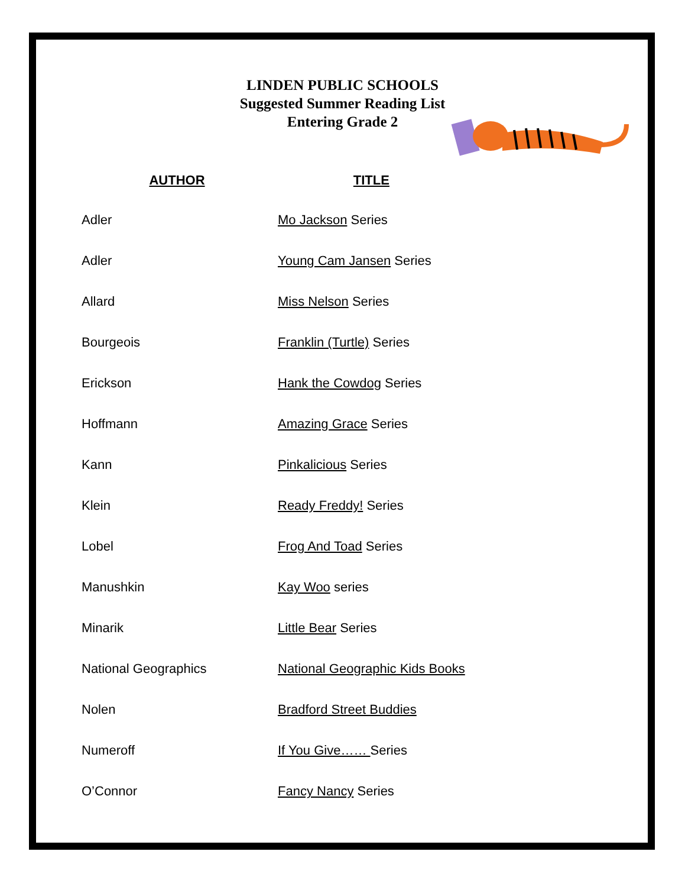LINDEN PUBLIC SCHOOLS
Suggested Summer Reading List
Entering Grade 2
| AUTHOR | TITLE |
| --- | --- |
| Adler | Mo Jackson Series |
| Adler | Young Cam Jansen Series |
| Allard | Miss Nelson Series |
| Bourgeois | Franklin (Turtle) Series |
| Erickson | Hank the Cowdog Series |
| Hoffmann | Amazing Grace Series |
| Kann | Pinkalicious Series |
| Klein | Ready Freddy! Series |
| Lobel | Frog And Toad Series |
| Manushkin | Kay Woo series |
| Minarik | Little Bear Series |
| National Geographics | National Geographic Kids Books |
| Nolen | Bradford Street Buddies |
| Numeroff | If You Give…… Series |
| O’Connor | Fancy Nancy Series |